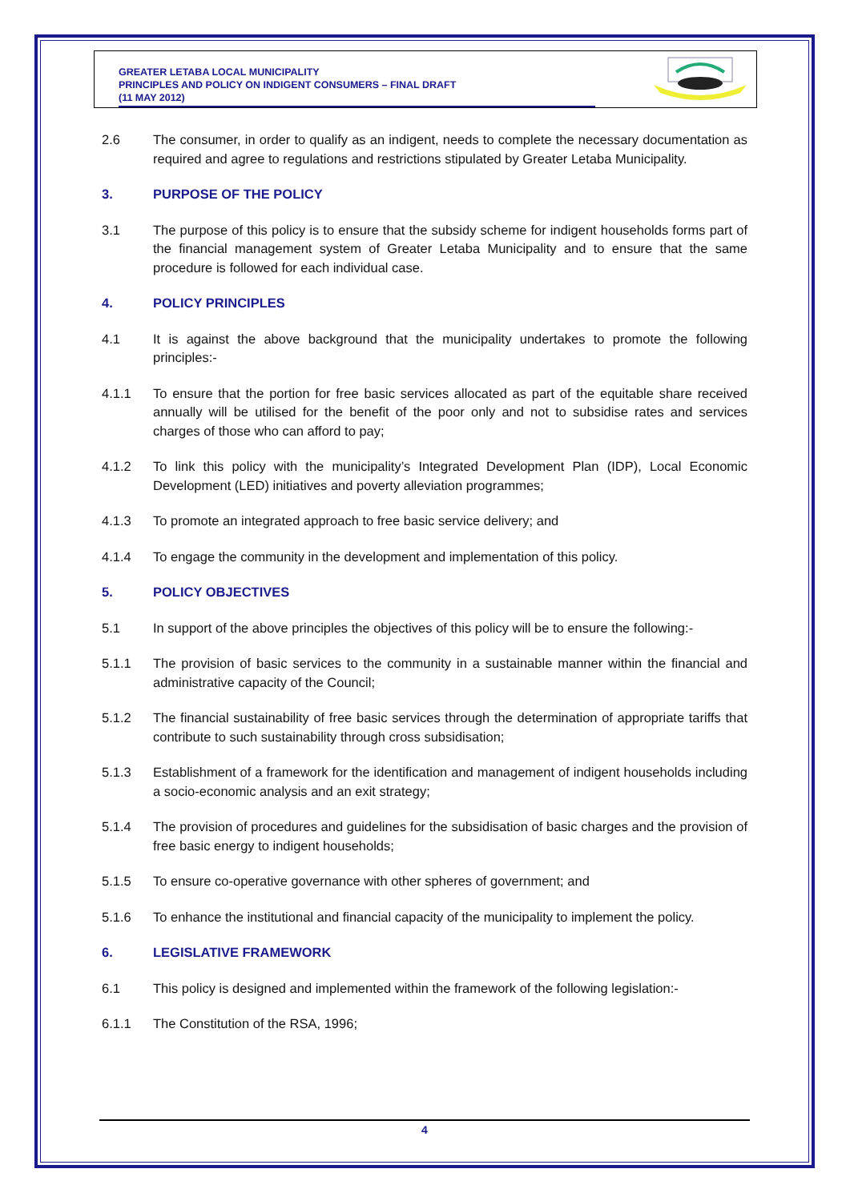GREATER LETABA LOCAL MUNICIPALITY
PRINCIPLES AND POLICY ON INDIGENT CONSUMERS – FINAL DRAFT
(11 MAY 2012)
2.6 The consumer, in order to qualify as an indigent, needs to complete the necessary documentation as required and agree to regulations and restrictions stipulated by Greater Letaba Municipality.
3. PURPOSE OF THE POLICY
3.1 The purpose of this policy is to ensure that the subsidy scheme for indigent households forms part of the financial management system of Greater Letaba Municipality and to ensure that the same procedure is followed for each individual case.
4. POLICY PRINCIPLES
4.1 It is against the above background that the municipality undertakes to promote the following principles:-
4.1.1 To ensure that the portion for free basic services allocated as part of the equitable share received annually will be utilised for the benefit of the poor only and not to subsidise rates and services charges of those who can afford to pay;
4.1.2 To link this policy with the municipality’s Integrated Development Plan (IDP), Local Economic Development (LED) initiatives and poverty alleviation programmes;
4.1.3 To promote an integrated approach to free basic service delivery; and
4.1.4 To engage the community in the development and implementation of this policy.
5. POLICY OBJECTIVES
5.1 In support of the above principles the objectives of this policy will be to ensure the following:-
5.1.1 The provision of basic services to the community in a sustainable manner within the financial and administrative capacity of the Council;
5.1.2 The financial sustainability of free basic services through the determination of appropriate tariffs that contribute to such sustainability through cross subsidisation;
5.1.3 Establishment of a framework for the identification and management of indigent households including a socio-economic analysis and an exit strategy;
5.1.4 The provision of procedures and guidelines for the subsidisation of basic charges and the provision of free basic energy to indigent households;
5.1.5 To ensure co-operative governance with other spheres of government; and
5.1.6 To enhance the institutional and financial capacity of the municipality to implement the policy.
6. LEGISLATIVE FRAMEWORK
6.1 This policy is designed and implemented within the framework of the following legislation:-
6.1.1 The Constitution of the RSA, 1996;
4